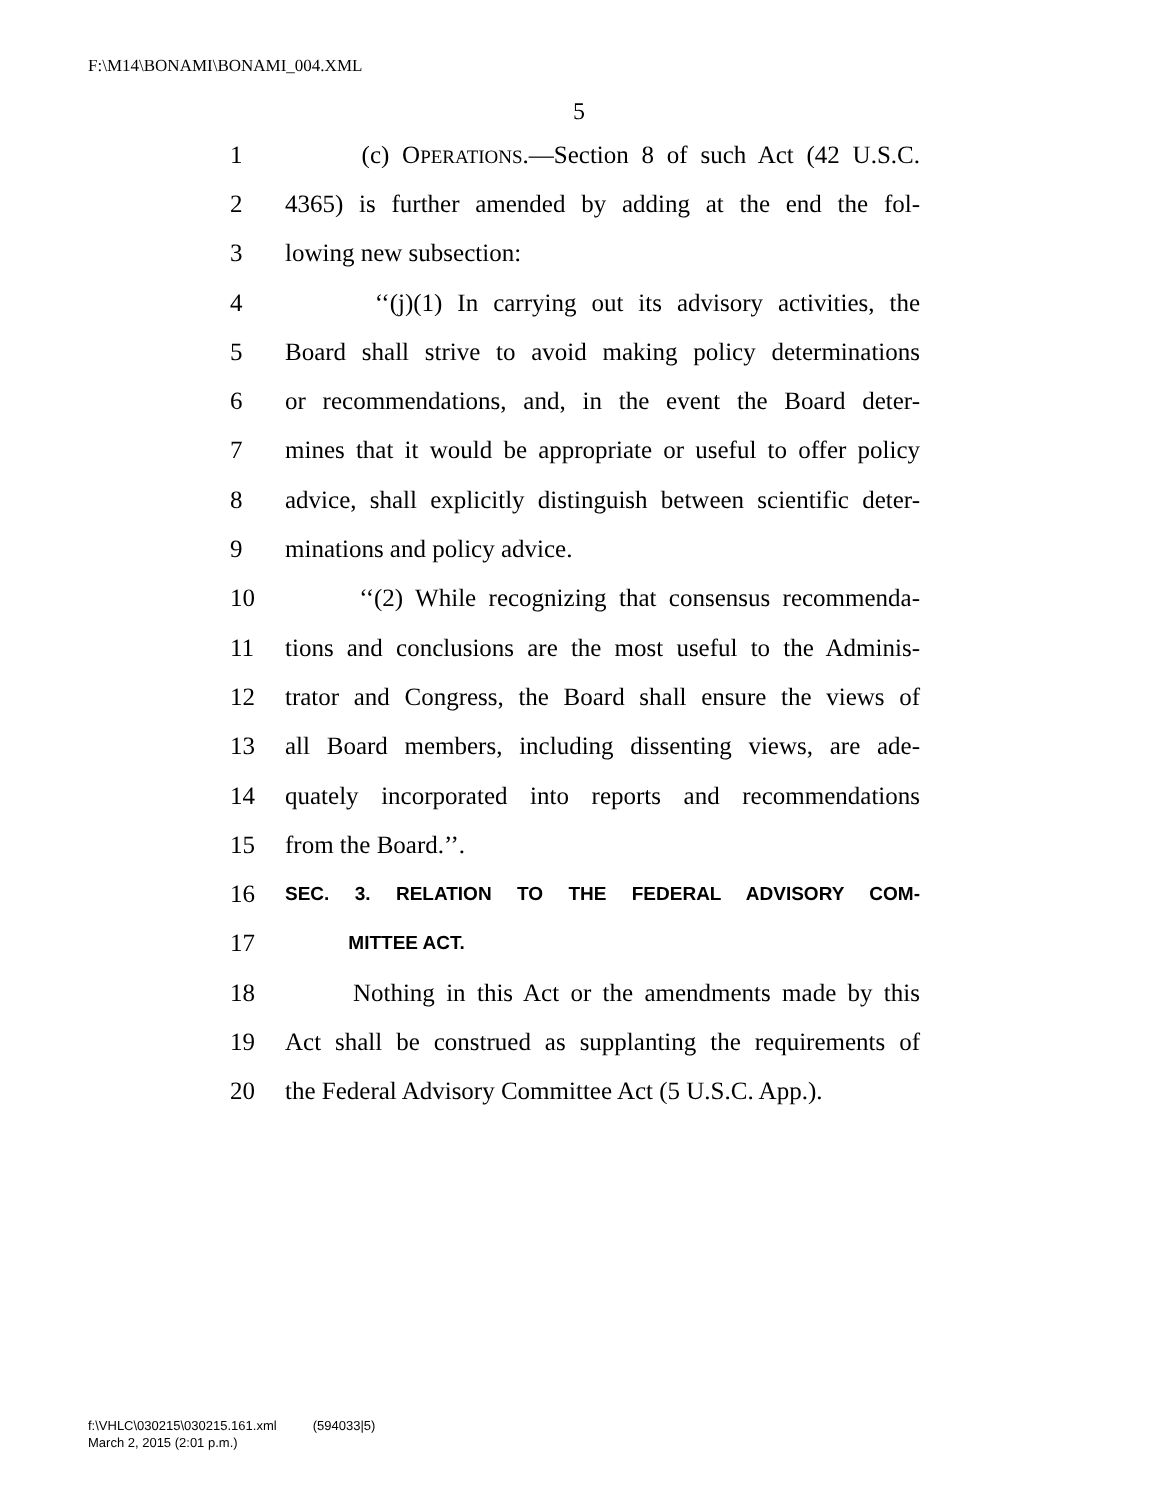F:\M14\BONAMI\BONAMI_004.XML
5
1 (c) OPERATIONS.—Section 8 of such Act (42 U.S.C.
2 4365) is further amended by adding at the end the fol-
3 lowing new subsection:
4 ‘‘(j)(1) In carrying out its advisory activities, the
5 Board shall strive to avoid making policy determinations
6 or recommendations, and, in the event the Board deter-
7 mines that it would be appropriate or useful to offer policy
8 advice, shall explicitly distinguish between scientific deter-
9 minations and policy advice.
10 ‘‘(2) While recognizing that consensus recommenda-
11 tions and conclusions are the most useful to the Adminis-
12 trator and Congress, the Board shall ensure the views of
13 all Board members, including dissenting views, are ade-
14 quately incorporated into reports and recommendations
15 from the Board.’’.
16 SEC. 3. RELATION TO THE FEDERAL ADVISORY COM-
17 MITTEE ACT.
18 Nothing in this Act or the amendments made by this
19 Act shall be construed as supplanting the requirements of
20 the Federal Advisory Committee Act (5 U.S.C. App.).
f:\VHLC\030215\030215.161.xml (594033|5)
March 2, 2015 (2:01 p.m.)